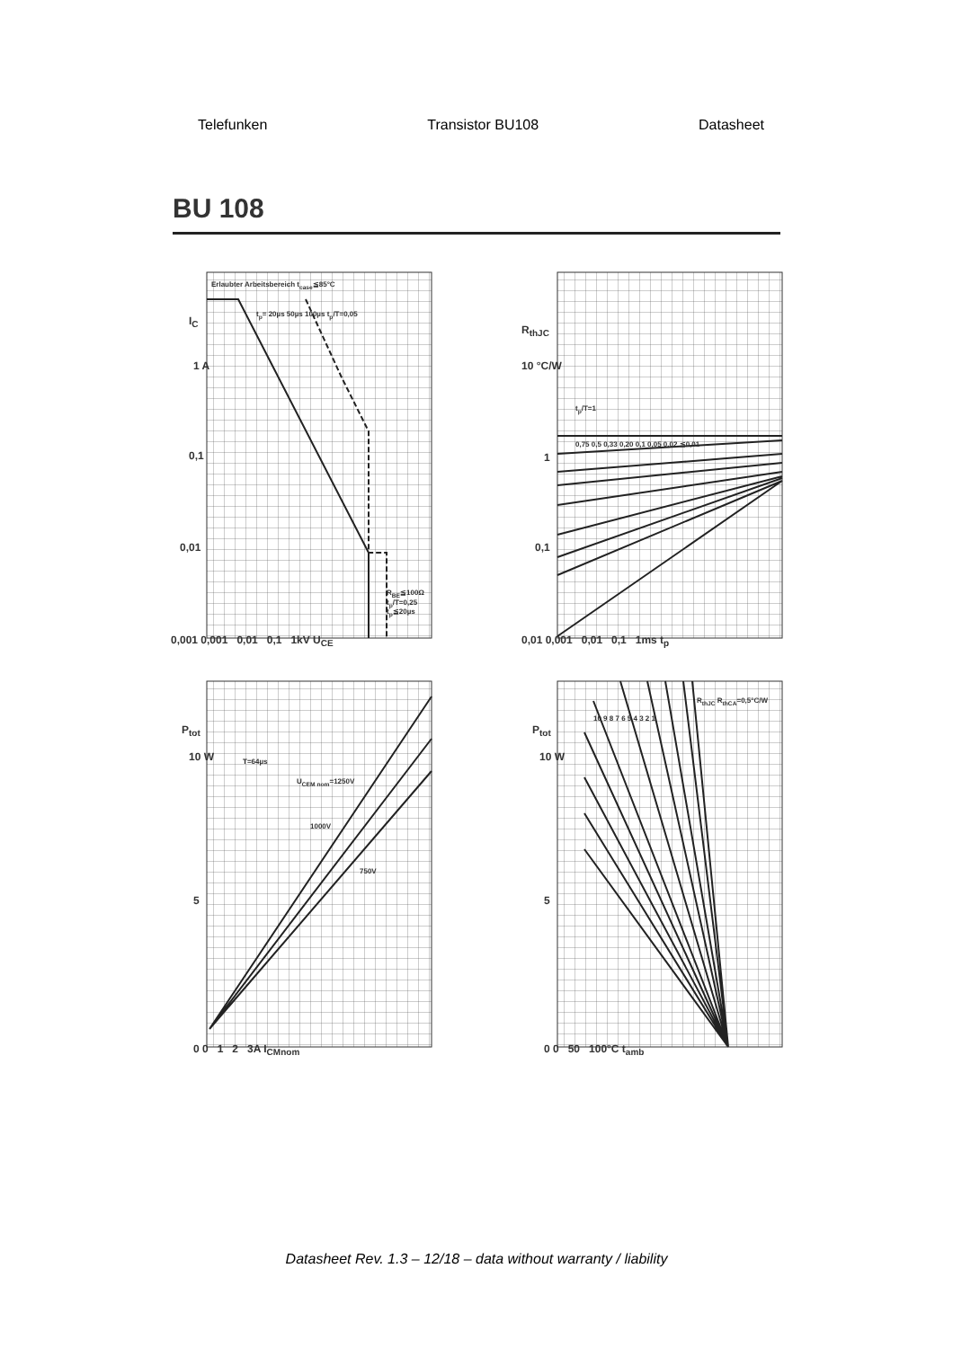Telefunken Transistor BU108 Datasheet
BU 108
Erlaubter Arbeitsbereich t<sub>case</sub>≦85°C
t<sub>p</sub>= 20µs 50µs 100µs t<sub>p</sub>/T=0,05
I<sub>C</sub>
1 A
0,1
0,01
R<sub>BE</sub>≦100Ω t<sub>p</sub>/T=0,25 t<sub>p</sub>≦20µs
0,001 0,001 0,01 0,1 1kV U<sub>CE</sub>
R<sub>thJC</sub>
10 °C/W
t<sub>p</sub>/T=1
0,75 0,5 0,33 0,20 0,1 0,05 0,02 ≦0,01
1
0,1
0,01 0,001 0,01 0,1 1ms t<sub>p</sub>
P<sub>tot</sub>
10 W T=64µs
U<sub>CEM nom</sub>=1250V
1000V
750V
5
0 0 1 2 3A I<sub>CMnom</sub>
P<sub>tot</sub>
10 W
R<sub>thJC</sub> R<sub>thCA</sub>=0,5°C/W
10 9 8 7 6 5 4 3 2 1
5
0 0 50 100°C t<sub>amb</sub>
Datasheet Rev. 1.3 – 12/18 – data without warranty / liability